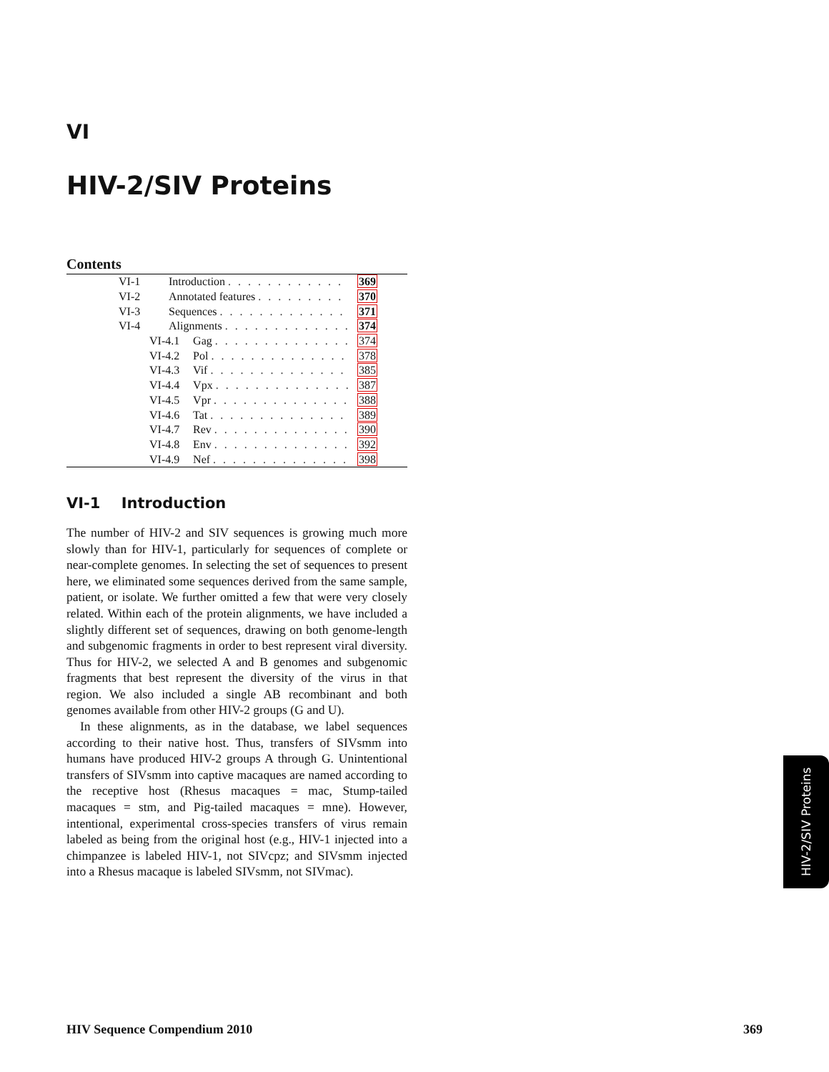VI
HIV-2/SIV Proteins
Contents
| VI-1 | Introduction . . . . . . . . . . . . | | 369 |
| VI-2 | Annotated features . . . . . . . . . | | 370 |
| VI-3 | Sequences . . . . . . . . . . . . . | | 371 |
| VI-4 | Alignments . . . . . . . . . . . . . | | 374 |
| VI-4.1 | | Gag . . . . . . . . . . . . . . | 374 |
| VI-4.2 | | Pol . . . . . . . . . . . . . . | 378 |
| VI-4.3 | | Vif . . . . . . . . . . . . . . | 385 |
| VI-4.4 | | Vpx . . . . . . . . . . . . . . | 387 |
| VI-4.5 | | Vpr . . . . . . . . . . . . . . | 388 |
| VI-4.6 | | Tat . . . . . . . . . . . . . . | 389 |
| VI-4.7 | | Rev . . . . . . . . . . . . . . | 390 |
| VI-4.8 | | Env . . . . . . . . . . . . . . | 392 |
| VI-4.9 | | Nef . . . . . . . . . . . . . . | 398 |
VI-1 Introduction
The number of HIV-2 and SIV sequences is growing much more slowly than for HIV-1, particularly for sequences of complete or near-complete genomes. In selecting the set of sequences to present here, we eliminated some sequences derived from the same sample, patient, or isolate. We further omitted a few that were very closely related. Within each of the protein alignments, we have included a slightly different set of sequences, drawing on both genome-length and subgenomic fragments in order to best represent viral diversity. Thus for HIV-2, we selected A and B genomes and subgenomic fragments that best represent the diversity of the virus in that region. We also included a single AB recombinant and both genomes available from other HIV-2 groups (G and U).
In these alignments, as in the database, we label sequences according to their native host. Thus, transfers of SIVsmm into humans have produced HIV-2 groups A through G. Unintentional transfers of SIVsmm into captive macaques are named according to the receptive host (Rhesus macaques = mac, Stump-tailed macaques = stm, and Pig-tailed macaques = mne). However, intentional, experimental cross-species transfers of virus remain labeled as being from the original host (e.g., HIV-1 injected into a chimpanzee is labeled HIV-1, not SIVcpz; and SIVsmm injected into a Rhesus macaque is labeled SIVsmm, not SIVmac).
HIV-2/SIV Proteins
HIV Sequence Compendium 2010 369